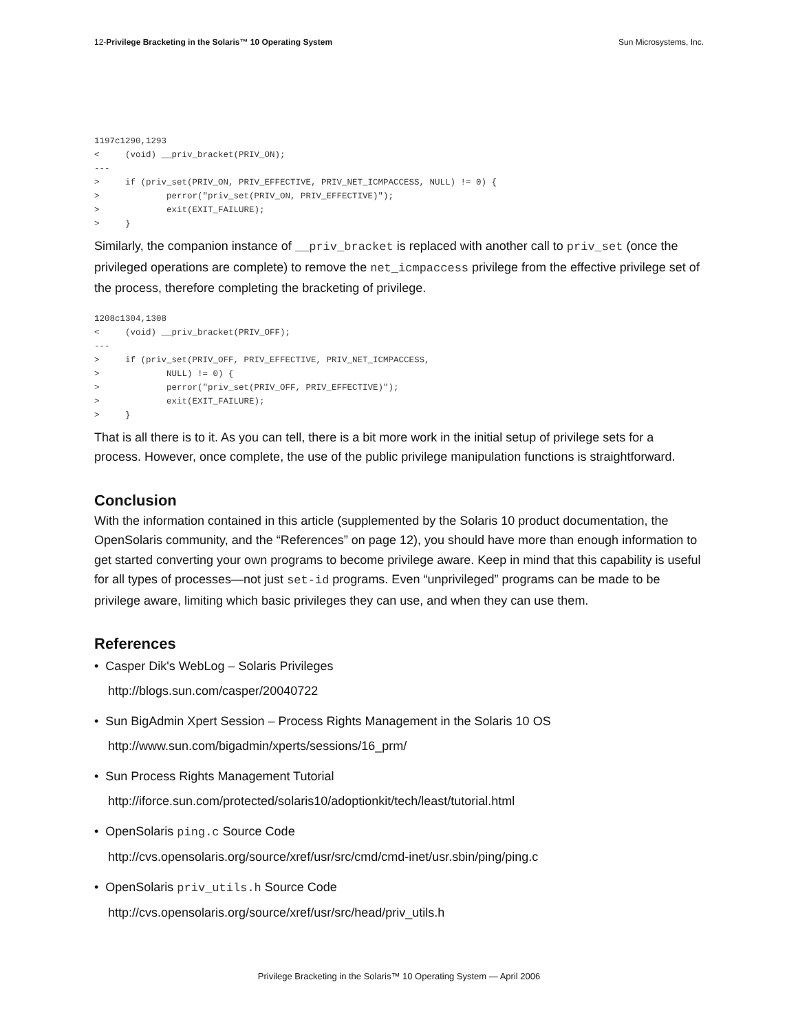12-Privilege Bracketing in the Solaris™ 10 Operating System Sun Microsystems, Inc.
1197c1290,1293
<     (void) __priv_bracket(PRIV_ON);
---
>     if (priv_set(PRIV_ON, PRIV_EFFECTIVE, PRIV_NET_ICMPACCESS, NULL) != 0) {
>             perror("priv_set(PRIV_ON, PRIV_EFFECTIVE)");
>             exit(EXIT_FAILURE);
>     }
Similarly, the companion instance of __priv_bracket is replaced with another call to priv_set (once the privileged operations are complete) to remove the net_icmpaccess privilege from the effective privilege set of the process, therefore completing the bracketing of privilege.
1208c1304,1308
<     (void) __priv_bracket(PRIV_OFF);
---
>     if (priv_set(PRIV_OFF, PRIV_EFFECTIVE, PRIV_NET_ICMPACCESS,
>             NULL) != 0) {
>             perror("priv_set(PRIV_OFF, PRIV_EFFECTIVE)");
>             exit(EXIT_FAILURE);
>     }
That is all there is to it. As you can tell, there is a bit more work in the initial setup of privilege sets for a process. However, once complete, the use of the public privilege manipulation functions is straightforward.
Conclusion
With the information contained in this article (supplemented by the Solaris 10 product documentation, the OpenSolaris community, and the “References” on page 12), you should have more than enough information to get started converting your own programs to become privilege aware. Keep in mind that this capability is useful for all types of processes—not just set-id programs. Even “unprivileged” programs can be made to be privilege aware, limiting which basic privileges they can use, and when they can use them.
References
• Casper Dik's WebLog – Solaris Privileges
http://blogs.sun.com/casper/20040722
• Sun BigAdmin Xpert Session – Process Rights Management in the Solaris 10 OS
http://www.sun.com/bigadmin/xperts/sessions/16_prm/
• Sun Process Rights Management Tutorial
http://iforce.sun.com/protected/solaris10/adoptionkit/tech/least/tutorial.html
• OpenSolaris ping.c Source Code
http://cvs.opensolaris.org/source/xref/usr/src/cmd/cmd-inet/usr.sbin/ping/ping.c
• OpenSolaris priv_utils.h Source Code
http://cvs.opensolaris.org/source/xref/usr/src/head/priv_utils.h
Privilege Bracketing in the Solaris™ 10 Operating System — April 2006